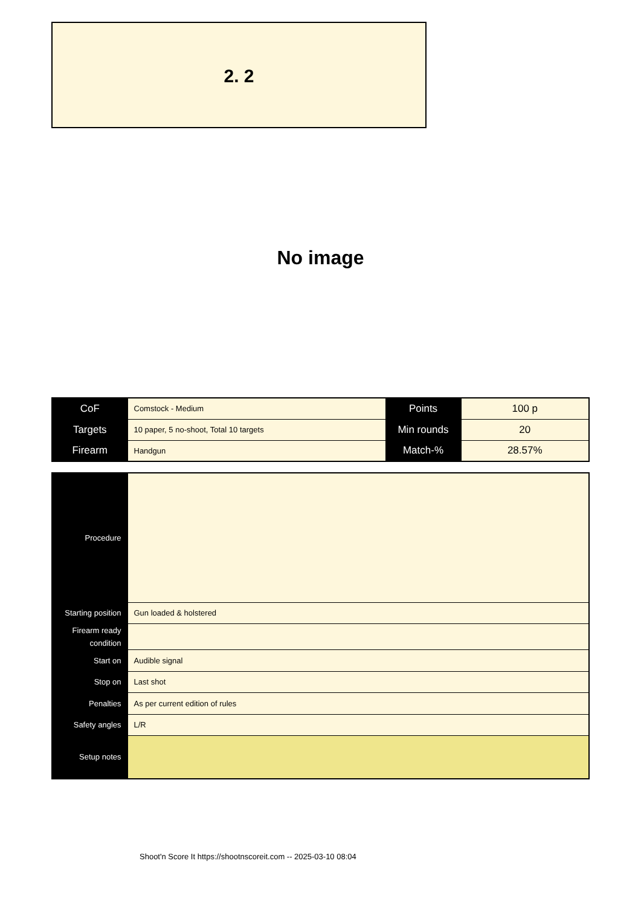2. 2
No image
| CoF | Comstock - Medium | Points | 100 p |
| Targets | 10 paper, 5 no-shoot, Total 10 targets | Min rounds | 20 |
| Firearm | Handgun | Match-% | 28.57% |
| Procedure | |
| Starting position | Gun loaded & holstered |
| Firearm ready condition | |
| Start on | Audible signal |
| Stop on | Last shot |
| Penalties | As per current edition of rules |
| Safety angles | L/R |
| Setup notes | |
Shoot'n Score It https://shootnscoreit.com -- 2025-03-10 08:04